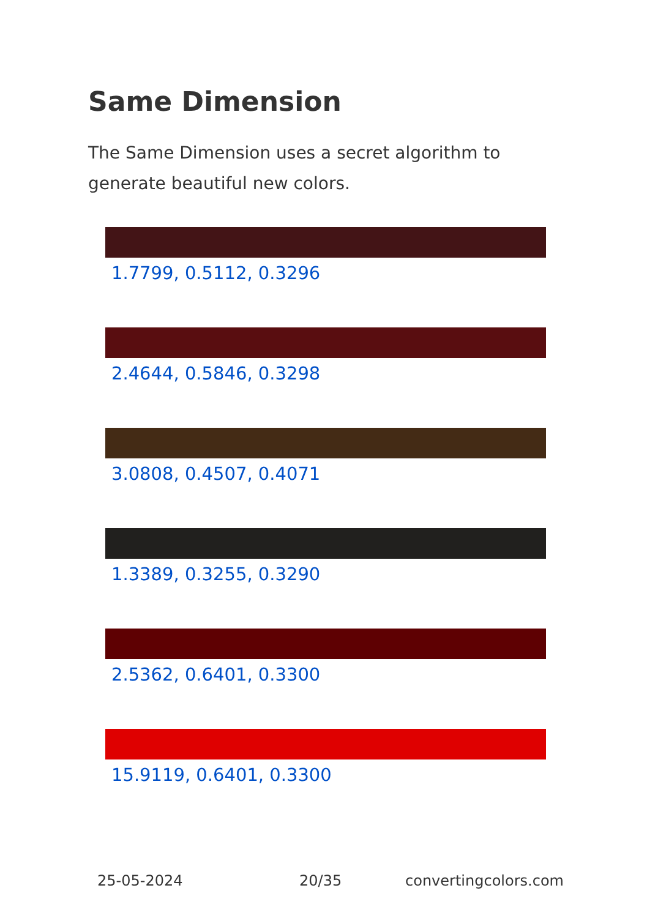Same Dimension
The Same Dimension uses a secret algorithm to generate beautiful new colors.
1.7799, 0.5112, 0.3296
2.4644, 0.5846, 0.3298
3.0808, 0.4507, 0.4071
1.3389, 0.3255, 0.3290
2.5362, 0.6401, 0.3300
15.9119, 0.6401, 0.3300
25-05-2024 20/35 convertingcolors.com